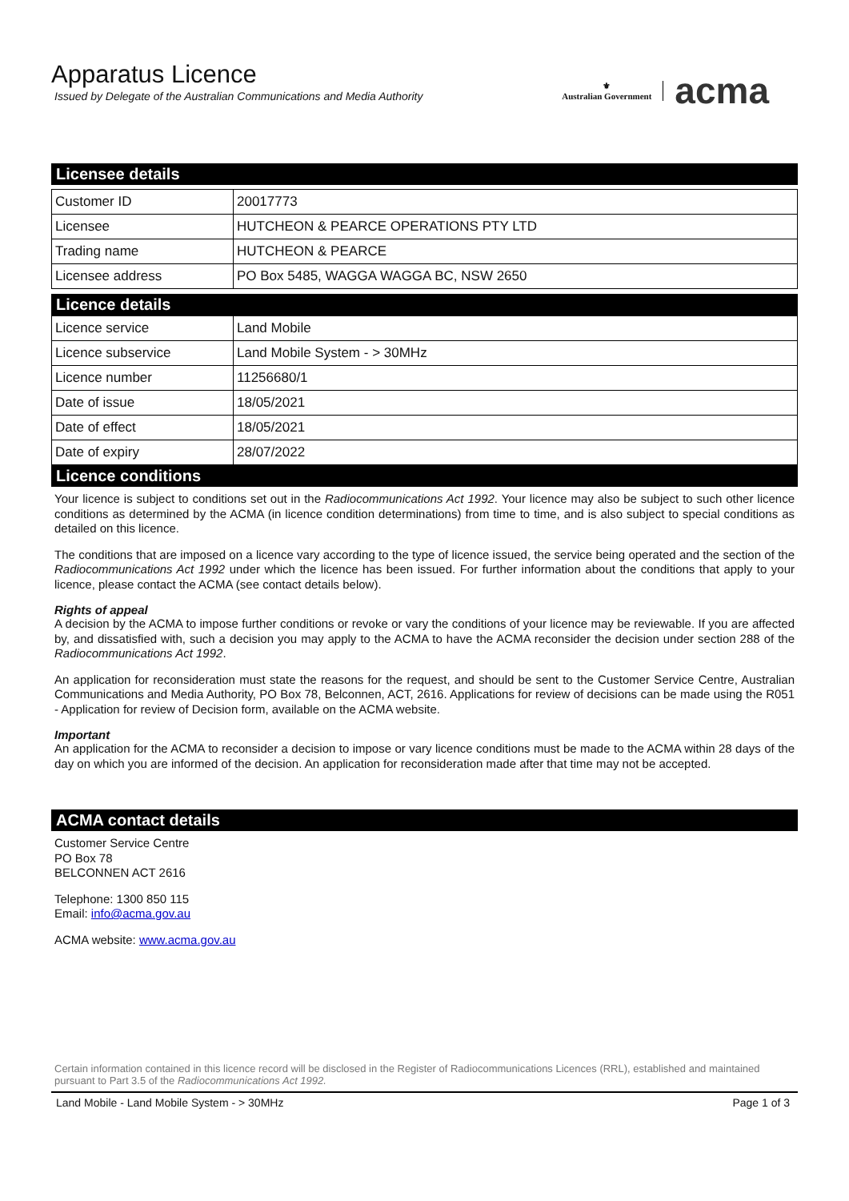Apparatus Licence
Issued by Delegate of the Australian Communications and Media Authority
⚜
Australian Government
acma
Licensee details
| Customer ID | 20017773 |
| Licensee | HUTCHEON & PEARCE OPERATIONS PTY LTD |
| Trading name | HUTCHEON & PEARCE |
| Licensee address | PO Box 5485, WAGGA WAGGA BC, NSW 2650 |
Licence details
| Licence service | Land Mobile |
| Licence subservice | Land Mobile System - > 30MHz |
| Licence number | 11256680/1 |
| Date of issue | 18/05/2021 |
| Date of effect | 18/05/2021 |
| Date of expiry | 28/07/2022 |
Licence conditions
Your licence is subject to conditions set out in the Radiocommunications Act 1992. Your licence may also be subject to such other licence conditions as determined by the ACMA (in licence condition determinations) from time to time, and is also subject to special conditions as detailed on this licence.
The conditions that are imposed on a licence vary according to the type of licence issued, the service being operated and the section of the Radiocommunications Act 1992 under which the licence has been issued. For further information about the conditions that apply to your licence, please contact the ACMA (see contact details below).
Rights of appeal
A decision by the ACMA to impose further conditions or revoke or vary the conditions of your licence may be reviewable. If you are affected by, and dissatisfied with, such a decision you may apply to the ACMA to have the ACMA reconsider the decision under section 288 of the Radiocommunications Act 1992.
An application for reconsideration must state the reasons for the request, and should be sent to the Customer Service Centre, Australian Communications and Media Authority, PO Box 78, Belconnen, ACT, 2616. Applications for review of decisions can be made using the R051 - Application for review of Decision form, available on the ACMA website.
Important
An application for the ACMA to reconsider a decision to impose or vary licence conditions must be made to the ACMA within 28 days of the day on which you are informed of the decision. An application for reconsideration made after that time may not be accepted.
ACMA contact details
Customer Service Centre
PO Box 78
BELCONNEN ACT 2616
Telephone: 1300 850 115
Email: info@acma.gov.au
ACMA website: www.acma.gov.au
Certain information contained in this licence record will be disclosed in the Register of Radiocommunications Licences (RRL), established and maintained pursuant to Part 3.5 of the Radiocommunications Act 1992.
Land Mobile - Land Mobile System - > 30MHz Page 1 of 3